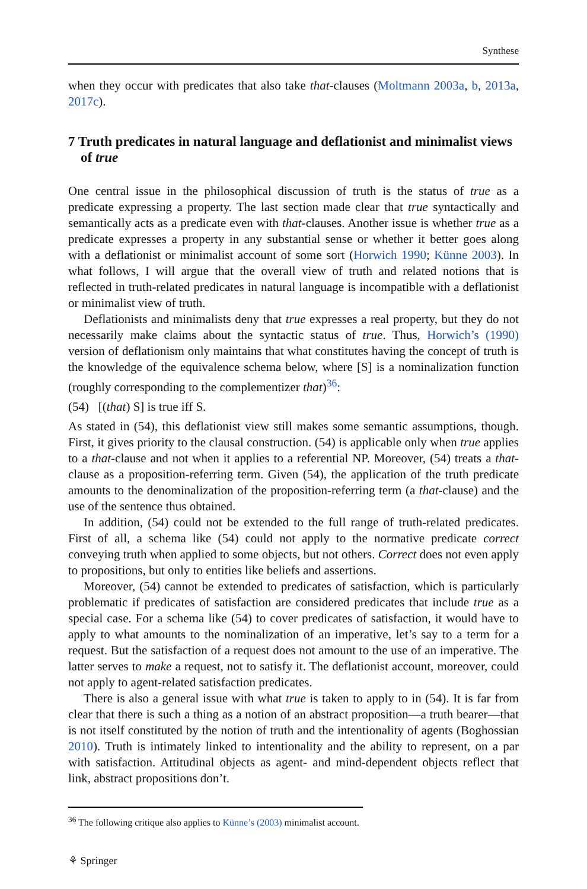Synthese
when they occur with predicates that also take that-clauses (Moltmann 2003a, b, 2013a, 2017c).
7 Truth predicates in natural language and deflationist and minimalist views of true
One central issue in the philosophical discussion of truth is the status of true as a predicate expressing a property. The last section made clear that true syntactically and semantically acts as a predicate even with that-clauses. Another issue is whether true as a predicate expresses a property in any substantial sense or whether it better goes along with a deflationist or minimalist account of some sort (Horwich 1990; Künne 2003). In what follows, I will argue that the overall view of truth and related notions that is reflected in truth-related predicates in natural language is incompatible with a deflationist or minimalist view of truth.
Deflationists and minimalists deny that true expresses a real property, but they do not necessarily make claims about the syntactic status of true. Thus, Horwich’s (1990) version of deflationism only maintains that what constitutes having the concept of truth is the knowledge of the equivalence schema below, where [S] is a nominalization function (roughly corresponding to the complementizer that)<sup>36</sup>:
(54) [(that) S] is true iff S.
As stated in (54), this deflationist view still makes some semantic assumptions, though. First, it gives priority to the clausal construction. (54) is applicable only when true applies to a that-clause and not when it applies to a referential NP. Moreover, (54) treats a that-clause as a proposition-referring term. Given (54), the application of the truth predicate amounts to the denominalization of the proposition-referring term (a that-clause) and the use of the sentence thus obtained.
In addition, (54) could not be extended to the full range of truth-related predicates. First of all, a schema like (54) could not apply to the normative predicate correct conveying truth when applied to some objects, but not others. Correct does not even apply to propositions, but only to entities like beliefs and assertions.
Moreover, (54) cannot be extended to predicates of satisfaction, which is particularly problematic if predicates of satisfaction are considered predicates that include true as a special case. For a schema like (54) to cover predicates of satisfaction, it would have to apply to what amounts to the nominalization of an imperative, let’s say to a term for a request. But the satisfaction of a request does not amount to the use of an imperative. The latter serves to make a request, not to satisfy it. The deflationist account, moreover, could not apply to agent-related satisfaction predicates.
There is also a general issue with what true is taken to apply to in (54). It is far from clear that there is such a thing as a notion of an abstract proposition—a truth bearer—that is not itself constituted by the notion of truth and the intentionality of agents (Boghossian 2010). Truth is intimately linked to intentionality and the ability to represent, on a par with satisfaction. Attitudinal objects as agent- and mind-dependent objects reflect that link, abstract propositions don’t.
<sup>36</sup> The following critique also applies to Künne’s (2003) minimalist account.
⚘ Springer